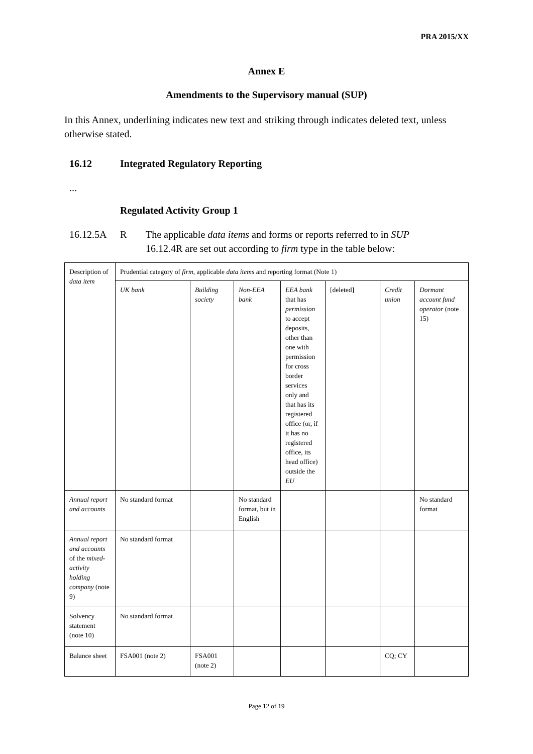PRA 2015/XX
Annex E
Amendments to the Supervisory manual (SUP)
In this Annex, underlining indicates new text and striking through indicates deleted text, unless otherwise stated.
16.12 Integrated Regulatory Reporting
...
Regulated Activity Group 1
16.12.5A R The applicable data items and forms or reports referred to in SUP 16.12.4R are set out according to firm type in the table below:
| Description of data item | Prudential category of firm , applicable data items and reporting format (Note 1) | | | | | | |
| | UK bank | Building society | Non-EEA bank | EEA bank that has permission to accept deposits, other than one with permission for cross border services only and that has its registered office (or, if it has no registered office, its head office) outside the EU | [deleted] | Credit union | Dormant account fund operator (note 15) |
| Annual report and accounts | No standard format | | No standard format, but in English | | | | No standard format |
| Annual report and accounts of the mixed-activity holding company (note 9) | No standard format | | | | | | |
| Solvency statement (note 10) | No standard format | | | | | | |
| Balance sheet | FSA001 (note 2) | FSA001 (note 2) | | | | CQ; CY | |
Page 12 of 19